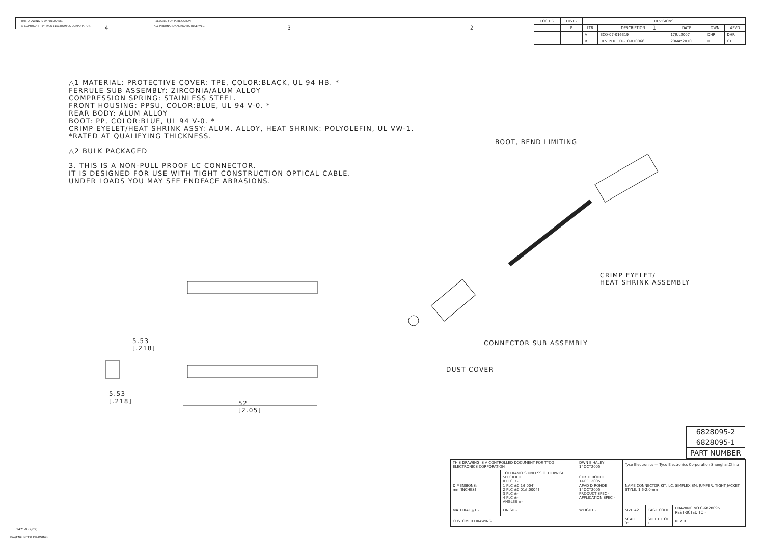4321
THIS DRAWING IS UNPUBLISHED.
RELEASED FOR PUBLICATION -
© COPYRIGHT - BY TYCO ELECTRONICS CORPORATION.
ALL INTERNATIONAL RIGHTS RESERVED.
| LOC HG | DIST - | REVISIONS | | | | |
| --- | --- | --- | --- | --- | --- | --- |
| | P | LTR | DESCRIPTION | DATE | DWN | APVD |
| | | A | ECO-07-016319 | 17JUL2007 | DHR | DHR |
| | | B | REV PER ECR-10-010066 | 20MAY2010 | IL | CT |
△1 MATERIAL: PROTECTIVE COVER: TPE, COLOR:BLACK, UL 94 HB. *
FERRULE SUB ASSEMBLY: ZIRCONIA/ALUM ALLOY
COMPRESSION SPRING: STAINLESS STEEL.
FRONT HOUSING: PPSU, COLOR:BLUE, UL 94 V-0. *
REAR BODY: ALUM ALLOY
BOOT: PP, COLOR:BLUE, UL 94 V-0. *
CRIMP EYELET/HEAT SHRINK ASSY: ALUM. ALLOY, HEAT SHRINK: POLYOLEFIN, UL VW-1.
*RATED AT QUALIFYING THICKNESS.
△2 BULK PACKAGED
3. THIS IS A NON-PULL PROOF LC CONNECTOR.
IT IS DESIGNED FOR USE WITH TIGHT CONSTRUCTION OPTICAL CABLE.
UNDER LOADS YOU MAY SEE ENDFACE ABRASIONS.
BOOT, BEND LIMITING
CRIMP EYELET/
HEAT SHRINK ASSEMBLY
CONNECTOR SUB ASSEMBLY
DUST COVER
5.53
[.218]
5.53
[.218]
52
[2.05]
| 6828095-2 |
| 6828095-1 |
| PART NUMBER |
| THIS DRAWING IS A CONTROLLED DOCUMENT FOR TYCO ELECTRONICS CORPORATION | | DWN E HALEY 14OCT2005 | Tyco Electronics — Tyco Electronics Corporation Shanghai,China | | |
| DIMENSIONS: mm[INCHES] | TOLERANCES UNLESS OTHERWISE SPECIFIED: 0 PLC ±- 1 PLC ±0.1/[.004] 2 PLC ±0.01/[.0004] 3 PLC ±- 4 PLC ±- ANGLES ±- | CHK D ROHDE 14OCT2005 APVD D ROHDE 14OCT2005 PRODUCT SPEC - APPLICATION SPEC - | NAME CONNECTOR KIT, LC, SIMPLEX SM, JUMPER, TIGHT JACKET STYLE, 1.6-2.0mm | | |
| MATERIAL △1 - | FINISH - | WEIGHT - | SIZE A2 | CAGE CODE | DRAWING NO C-6828095 RESTRICTED TO - |
| CUSTOMER DRAWING | | | SCALE 3:1 | SHEET 1 OF 1 | REV B |
1471-9 (2/09)
Pro/ENGINEER DRAWING